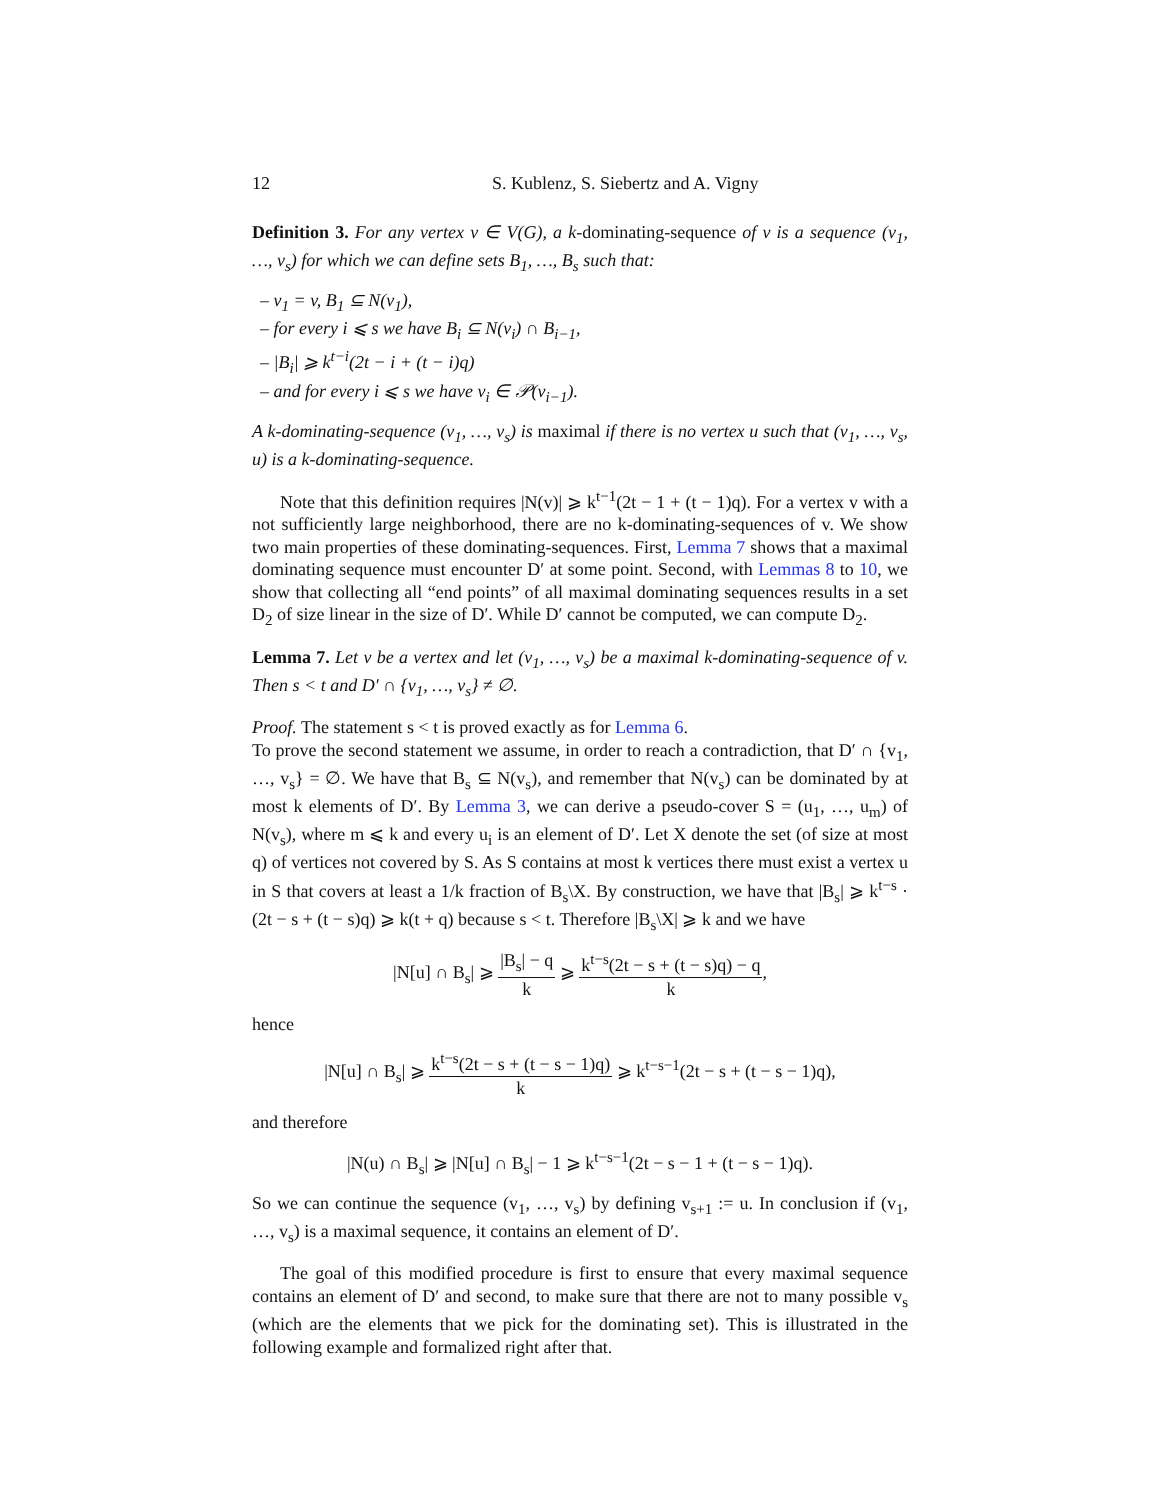12 S. Kublenz, S. Siebertz and A. Vigny
Definition 3. For any vertex v ∈ V(G), a k-dominating-sequence of v is a sequence (v<sub>1</sub>, …, v<sub>s</sub>) for which we can define sets B<sub>1</sub>, …, B<sub>s</sub> such that:
– v<sub>1</sub> = v, B<sub>1</sub> ⊆ N(v<sub>1</sub>),
– for every i ⩽ s we have B<sub>i</sub> ⊆ N(v<sub>i</sub>) ∩ B<sub>i−1</sub>,
– |B<sub>i</sub>| ⩾ k<sup>t−i</sup>(2t − i + (t − i)q)
– and for every i ⩽ s we have v<sub>i</sub> ∈ 𝒫(v<sub>i−1</sub>).
A k-dominating-sequence (v<sub>1</sub>, …, v<sub>s</sub>) is maximal if there is no vertex u such that (v<sub>1</sub>, …, v<sub>s</sub>, u) is a k-dominating-sequence.
Note that this definition requires |N(v)| ⩾ k<sup>t−1</sup>(2t − 1 + (t − 1)q). For a vertex v with a not sufficiently large neighborhood, there are no k-dominating-sequences of v. We show two main properties of these dominating-sequences. First, Lemma 7 shows that a maximal dominating sequence must encounter D′ at some point. Second, with Lemmas 8 to 10, we show that collecting all “end points” of all maximal dominating sequences results in a set D<sub>2</sub> of size linear in the size of D′. While D′ cannot be computed, we can compute D<sub>2</sub>.
Lemma 7. Let v be a vertex and let (v<sub>1</sub>, …, v<sub>s</sub>) be a maximal k-dominating-sequence of v. Then s < t and D′ ∩ {v<sub>1</sub>, …, v<sub>s</sub>} ≠ ∅.
Proof. The statement s < t is proved exactly as for Lemma 6.
To prove the second statement we assume, in order to reach a contradiction, that D′ ∩ {v<sub>1</sub>, …, v<sub>s</sub>} = ∅. We have that B<sub>s</sub> ⊆ N(v<sub>s</sub>), and remember that N(v<sub>s</sub>) can be dominated by at most k elements of D′. By Lemma 3, we can derive a pseudo-cover S = (u<sub>1</sub>, …, u<sub>m</sub>) of N(v<sub>s</sub>), where m ⩽ k and every u<sub>i</sub> is an element of D′. Let X denote the set (of size at most q) of vertices not covered by S. As S contains at most k vertices there must exist a vertex u in S that covers at least a 1/k fraction of B<sub>s</sub>\X. By construction, we have that |B<sub>s</sub>| ⩾ k<sup>t−s</sup> · (2t − s + (t − s)q) ⩾ k(t + q) because s < t. Therefore |B<sub>s</sub>\X| ⩾ k and we have
|N[u] ∩ B<sub>s</sub>| ⩾ |B<sub>s</sub>| − q k ⩾ k<sup>t−s</sup>(2t − s + (t − s)q) − q k,
hence
|N[u] ∩ B<sub>s</sub>| ⩾ k<sup>t−s</sup>(2t − s + (t − s − 1)q) k ⩾ k<sup>t−s−1</sup>(2t − s + (t − s − 1)q),
and therefore
|N(u) ∩ B<sub>s</sub>| ⩾ |N[u] ∩ B<sub>s</sub>| − 1 ⩾ k<sup>t−s−1</sup>(2t − s − 1 + (t − s − 1)q).
So we can continue the sequence (v<sub>1</sub>, …, v<sub>s</sub>) by defining v<sub>s+1</sub> := u. In conclusion if (v<sub>1</sub>, …, v<sub>s</sub>) is a maximal sequence, it contains an element of D′.
The goal of this modified procedure is first to ensure that every maximal sequence contains an element of D′ and second, to make sure that there are not to many possible v<sub>s</sub> (which are the elements that we pick for the dominating set). This is illustrated in the following example and formalized right after that.